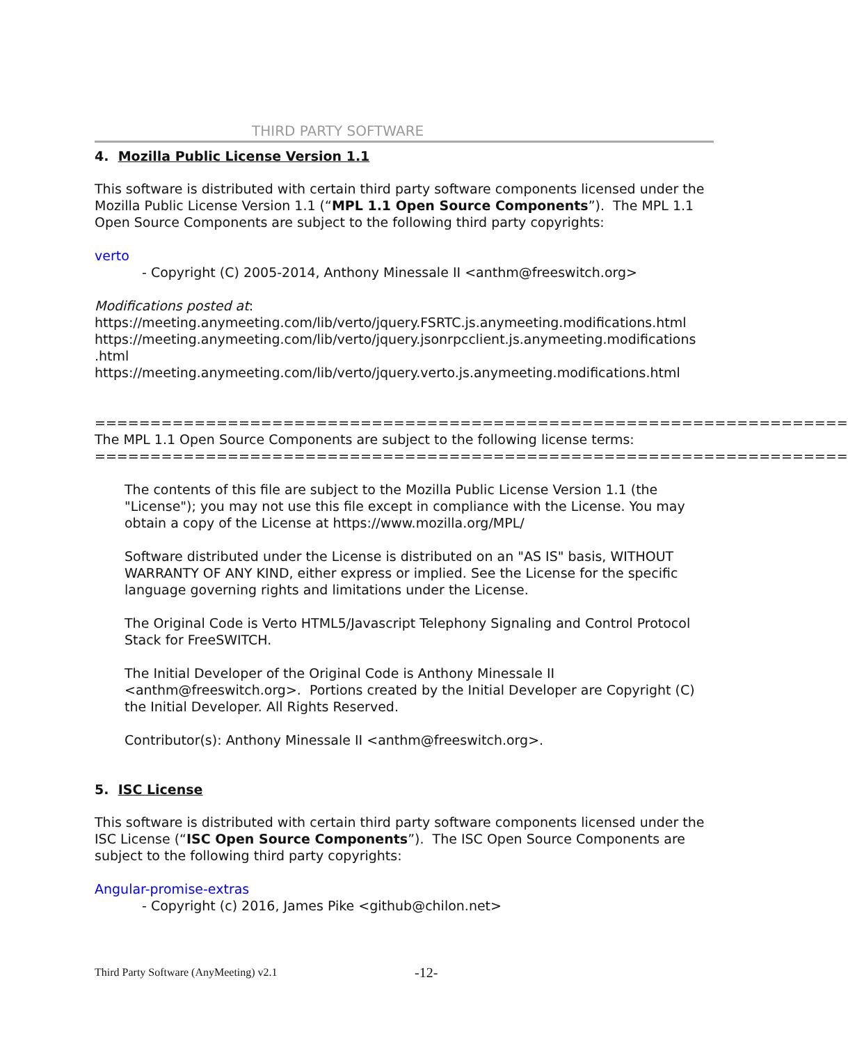THIRD PARTY SOFTWARE
4. Mozilla Public License Version 1.1
This software is distributed with certain third party software components licensed under the Mozilla Public License Version 1.1 (“MPL 1.1 Open Source Components”). The MPL 1.1 Open Source Components are subject to the following third party copyrights:
verto
- Copyright (C) 2005-2014, Anthony Minessale II <anthm@freeswitch.org>
Modifications posted at:
https://meeting.anymeeting.com/lib/verto/jquery.FSRTC.js.anymeeting.modifications.html
https://meeting.anymeeting.com/lib/verto/jquery.jsonrpcclient.js.anymeeting.modifications
.html
https://meeting.anymeeting.com/lib/verto/jquery.verto.js.anymeeting.modifications.html
====================================================================
The MPL 1.1 Open Source Components are subject to the following license terms:
====================================================================
The contents of this file are subject to the Mozilla Public License Version 1.1 (the "License"); you may not use this file except in compliance with the License. You may obtain a copy of the License at https://www.mozilla.org/MPL/
Software distributed under the License is distributed on an "AS IS" basis, WITHOUT WARRANTY OF ANY KIND, either express or implied. See the License for the specific language governing rights and limitations under the License.
The Original Code is Verto HTML5/Javascript Telephony Signaling and Control Protocol Stack for FreeSWITCH.
The Initial Developer of the Original Code is Anthony Minessale II <anthm@freeswitch.org>. Portions created by the Initial Developer are Copyright (C) the Initial Developer. All Rights Reserved.
Contributor(s): Anthony Minessale II <anthm@freeswitch.org>.
5. ISC License
This software is distributed with certain third party software components licensed under the ISC License (“ISC Open Source Components”). The ISC Open Source Components are subject to the following third party copyrights:
Angular-promise-extras
- Copyright (c) 2016, James Pike <github@chilon.net>
Third Party Software (AnyMeeting) v2.1
-12-